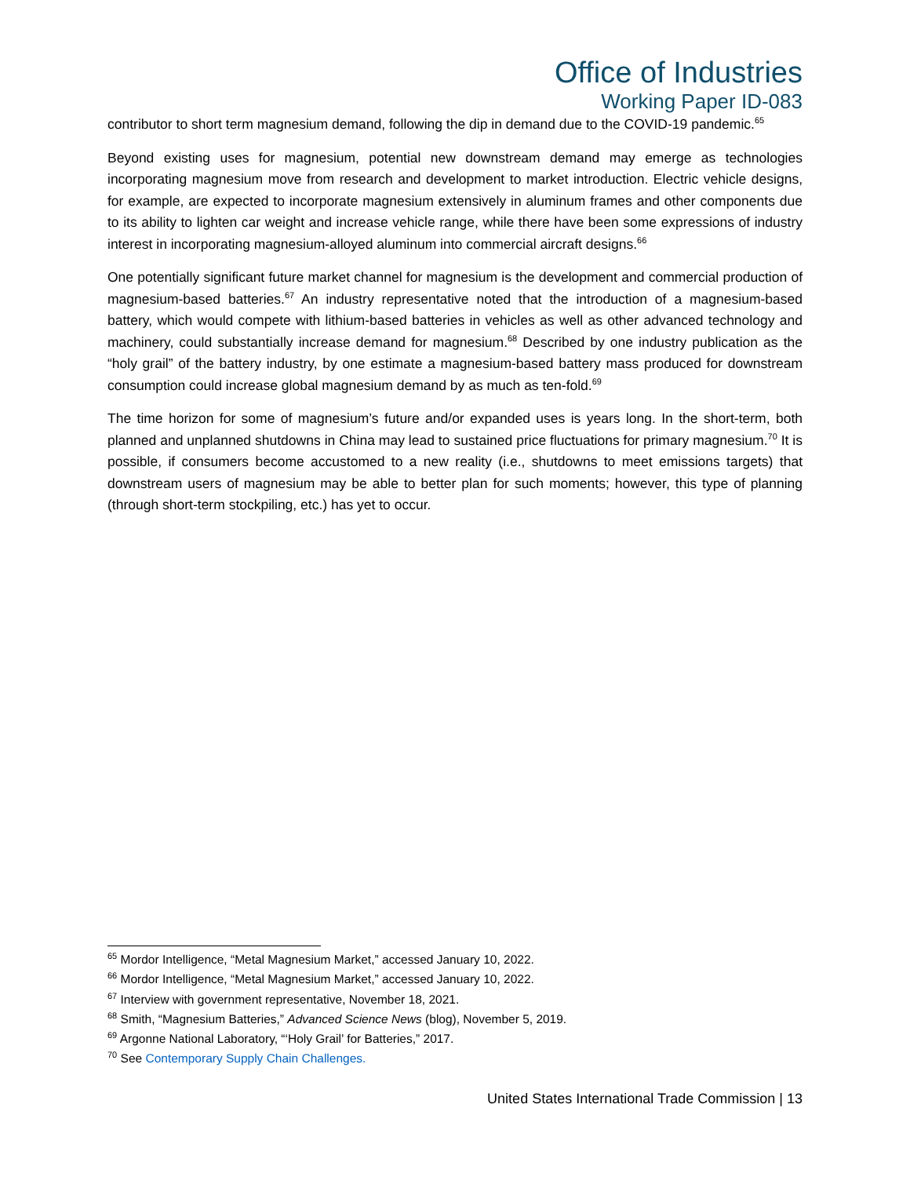Office of Industries
Working Paper ID-083
contributor to short term magnesium demand, following the dip in demand due to the COVID-19 pandemic.<sup>65</sup>
Beyond existing uses for magnesium, potential new downstream demand may emerge as technologies incorporating magnesium move from research and development to market introduction. Electric vehicle designs, for example, are expected to incorporate magnesium extensively in aluminum frames and other components due to its ability to lighten car weight and increase vehicle range, while there have been some expressions of industry interest in incorporating magnesium-alloyed aluminum into commercial aircraft designs.<sup>66</sup>
One potentially significant future market channel for magnesium is the development and commercial production of magnesium-based batteries.<sup>67</sup> An industry representative noted that the introduction of a magnesium-based battery, which would compete with lithium-based batteries in vehicles as well as other advanced technology and machinery, could substantially increase demand for magnesium.<sup>68</sup> Described by one industry publication as the “holy grail” of the battery industry, by one estimate a magnesium-based battery mass produced for downstream consumption could increase global magnesium demand by as much as ten-fold.<sup>69</sup>
The time horizon for some of magnesium’s future and/or expanded uses is years long. In the short-term, both planned and unplanned shutdowns in China may lead to sustained price fluctuations for primary magnesium.<sup>70</sup> It is possible, if consumers become accustomed to a new reality (i.e., shutdowns to meet emissions targets) that downstream users of magnesium may be able to better plan for such moments; however, this type of planning (through short-term stockpiling, etc.) has yet to occur.
<sup>65</sup> Mordor Intelligence, “Metal Magnesium Market,” accessed January 10, 2022.
<sup>66</sup> Mordor Intelligence, “Metal Magnesium Market,” accessed January 10, 2022.
<sup>67</sup> Interview with government representative, November 18, 2021.
<sup>68</sup> Smith, “Magnesium Batteries,” Advanced Science News (blog), November 5, 2019.
<sup>69</sup> Argonne National Laboratory, “‘Holy Grail’ for Batteries,” 2017.
<sup>70</sup> See Contemporary Supply Chain Challenges.
United States International Trade Commission | 13